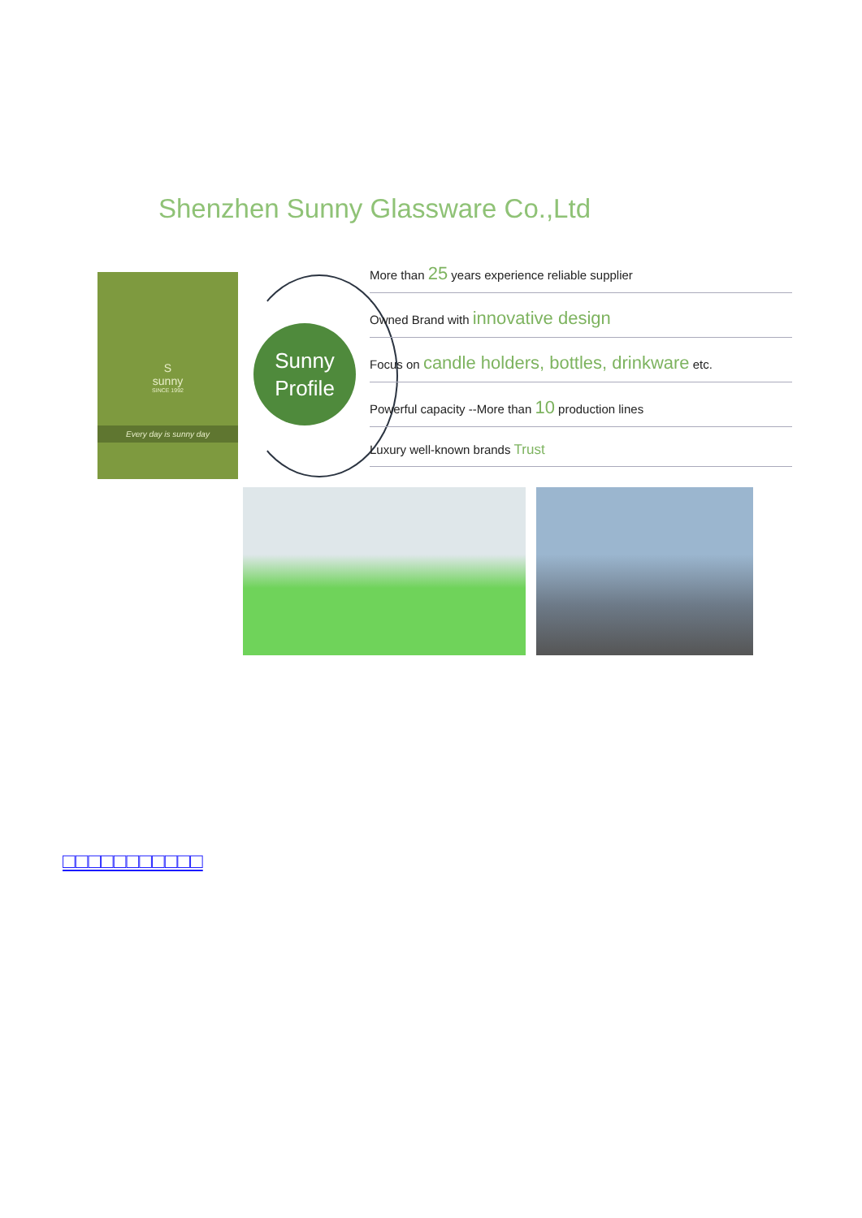Shenzhen Sunny Glassware Co.,Ltd
S
sunny
SINCE 1992
Every day is sunny day
Sunny
Profile
More than 25 years experience reliable supplier
Owned Brand with innovative design
Focus on candle holders, bottles, drinkware etc.
Powerful capacity --More than 10 production lines
Luxury well-known brands Trust
□□□□□□□□□□□